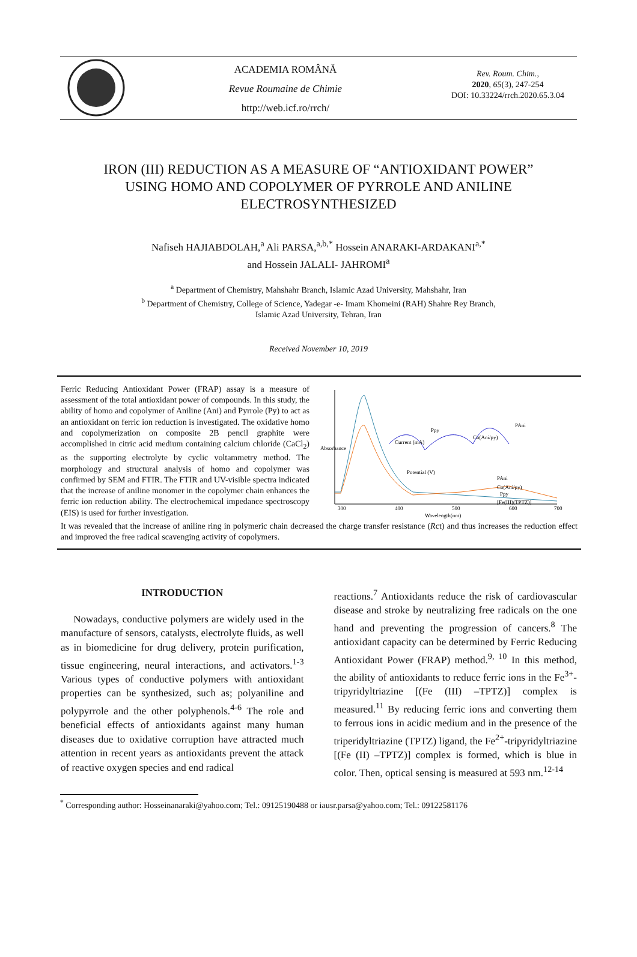ACADEMIA ROMÂNĂ
Revue Roumaine de Chimie
http://web.icf.ro/rrch/
Rev. Roum. Chim.,
2020, 65(3), 247-254
DOI: 10.33224/rrch.2020.65.3.04
IRON (III) REDUCTION AS A MEASURE OF “ANTIOXIDANT POWER”
USING HOMO AND COPOLYMER OF PYRROLE AND ANILINE
ELECTROSYNTHESIZED
Nafiseh HAJIABDOLAH,<sup>a</sup> Ali PARSA,<sup>a,b,*</sup> Hossein ANARAKI-ARDAKANI<sup>a,*</sup>
and Hossein JALALI- JAHROMI<sup>a</sup>
<sup>a</sup> Department of Chemistry, Mahshahr Branch, Islamic Azad University, Mahshahr, Iran
<sup>b</sup> Department of Chemistry, College of Science, Yadegar -e- Imam Khomeini (RAH) Shahre Rey Branch,
Islamic Azad University, Tehran, Iran
Received November 10, 2019
Ferric Reducing Antioxidant Power (FRAP) assay is a measure of assessment of the total antioxidant power of compounds. In this study, the ability of homo and copolymer of Aniline (Ani) and Pyrrole (Py) to act as an antioxidant on ferric ion reduction is investigated. The oxidative homo and copolymerization on composite 2B pencil graphite were accomplished in citric acid medium containing calcium chloride (CaCl<sub>2</sub>) as the supporting electrolyte by cyclic voltammetry method. The morphology and structural analysis of homo and copolymer was confirmed by SEM and FTIR. The FTIR and UV-visible spectra indicated that the increase of aniline monomer in the copolymer chain enhances the ferric ion reduction ability. The electrochemical impedance spectroscopy (EIS) is used for further investigation.
Absorbance
Wavelength(nm)
300
400
500
600
700
Ppy
Co(Ani/py)
PAni
PAni
Co(Ani/py)
Ppy
[Fe(III)(TPTZ)]
Potential (V)
Current (mA)
It was revealed that the increase of aniline ring in polymeric chain decreased the charge transfer resistance (Rct) and thus increases the reduction effect and improved the free radical scavenging activity of copolymers.
INTRODUCTION
Nowadays, conductive polymers are widely used in the manufacture of sensors, catalysts, electrolyte fluids, as well as in biomedicine for drug delivery, protein purification, tissue engineering, neural interactions, and activators.<sup>1-3</sup> Various types of conductive polymers with antioxidant properties can be synthesized, such as; polyaniline and polypyrrole and the other polyphenols.<sup>4-6</sup> The role and beneficial effects of antioxidants against many human diseases due to oxidative corruption have attracted much attention in recent years as antioxidants prevent the attack of reactive oxygen species and end radical
reactions.<sup>7</sup> Antioxidants reduce the risk of cardiovascular disease and stroke by neutralizing free radicals on the one hand and preventing the progression of cancers.<sup>8</sup> The antioxidant capacity can be determined by Ferric Reducing Antioxidant Power (FRAP) method.<sup>9, 10</sup> In this method, the ability of antioxidants to reduce ferric ions in the Fe<sup>3+</sup>-tripyridyltriazine [(Fe (III) –TPTZ)] complex is measured.<sup>11</sup> By reducing ferric ions and converting them to ferrous ions in acidic medium and in the presence of the triperidyltriazine (TPTZ) ligand, the Fe<sup>2+</sup>-tripyridyltriazine [(Fe (II) –TPTZ)] complex is formed, which is blue in color. Then, optical sensing is measured at 593 nm.<sup>12-14</sup>
<sup>*</sup> Corresponding author: Hosseinanaraki@yahoo.com; Tel.: 09125190488 or iausr.parsa@yahoo.com; Tel.: 09122581176